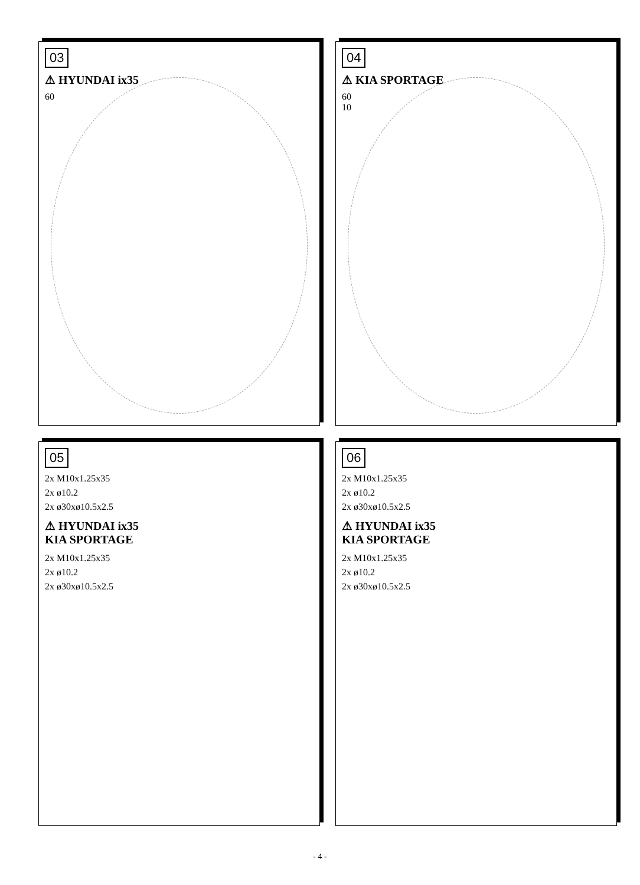03
⚠ HYUNDAI ix35
60
04
⚠ KIA SPORTAGE
60
10
05
2x M10x1.25x35
2x ø10.2
2x ø30xø10.5x2.5
⚠ HYUNDAI ix35
KIA SPORTAGE
2x M10x1.25x35
2x ø10.2
2x ø30xø10.5x2.5
06
2x M10x1.25x35
2x ø10.2
2x ø30xø10.5x2.5
⚠ HYUNDAI ix35
KIA SPORTAGE
2x M10x1.25x35
2x ø10.2
2x ø30xø10.5x2.5
- 4 -